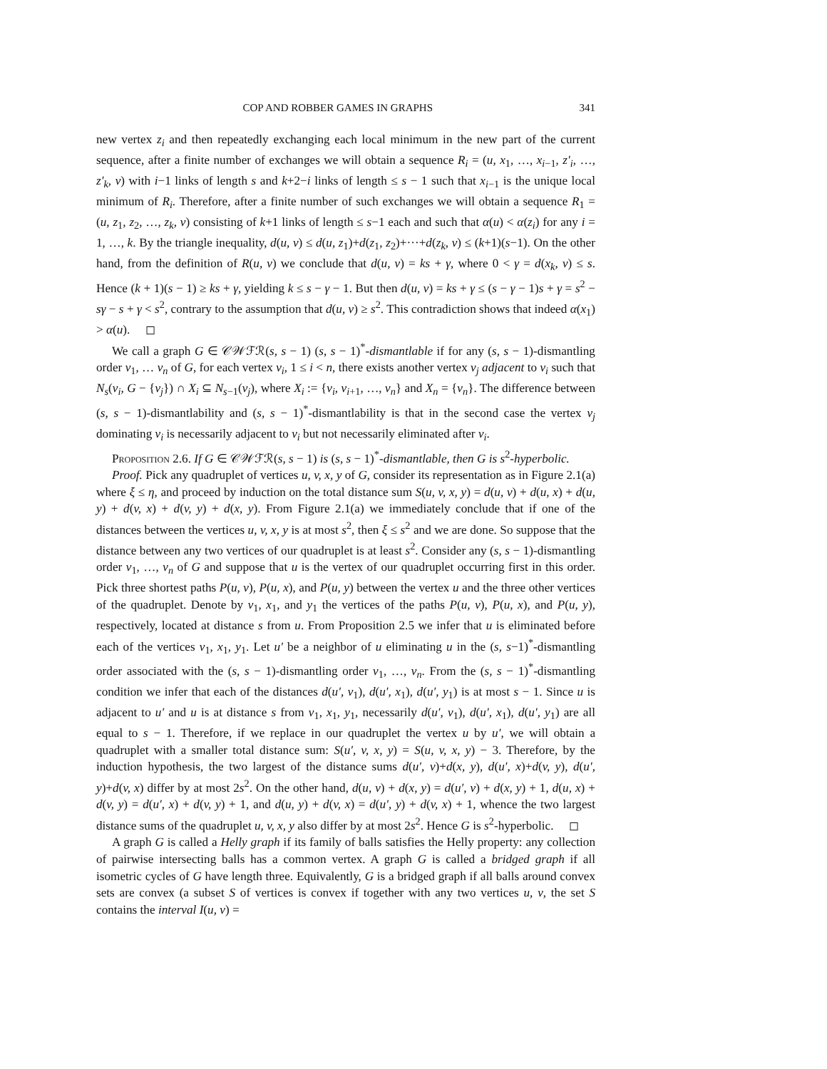COP AND ROBBER GAMES IN GRAPHS 341
new vertex z<sub>i</sub> and then repeatedly exchanging each local minimum in the new part of the current sequence, after a finite number of exchanges we will obtain a sequence R<sub>i</sub> = (u, x<sub>1</sub>, …, x<sub>i−1</sub>, z′<sub>i</sub>, …, z′<sub>k</sub>, v) with i−1 links of length s and k+2−i links of length ≤ s − 1 such that x<sub>i−1</sub> is the unique local minimum of R<sub>i</sub>. Therefore, after a finite number of such exchanges we will obtain a sequence R<sub>1</sub> = (u, z<sub>1</sub>, z<sub>2</sub>, …, z<sub>k</sub>, v) consisting of k+1 links of length ≤ s−1 each and such that α(u) < α(z<sub>i</sub>) for any i = 1, …, k. By the triangle inequality, d(u, v) ≤ d(u, z<sub>1</sub>)+d(z<sub>1</sub>, z<sub>2</sub>)+···+d(z<sub>k</sub>, v) ≤ (k+1)(s−1). On the other hand, from the definition of R(u, v) we conclude that d(u, v) = ks + γ, where 0 < γ = d(x<sub>k</sub>, v) ≤ s. Hence (k + 1)(s − 1) ≥ ks + γ, yielding k ≤ s − γ − 1. But then d(u, v) = ks + γ ≤ (s − γ − 1)s + γ = s<sup>2</sup> − sγ − s + γ < s<sup>2</sup>, contrary to the assumption that d(u, v) ≥ s<sup>2</sup>. This contradiction shows that indeed α(x<sub>1</sub>) > α(u). ◻
We call a graph G ∈ 𝒞𝒲ℱℛ(s, s − 1) (s, s − 1)<sup>*</sup>-dismantlable if for any (s, s − 1)-dismantling order v<sub>1</sub>, … v<sub>n</sub> of G, for each vertex v<sub>i</sub>, 1 ≤ i < n, there exists another vertex v<sub>j</sub> adjacent to v<sub>i</sub> such that N<sub>s</sub>(v<sub>i</sub>, G − {v<sub>j</sub>}) ∩ X<sub>i</sub> ⊆ N<sub>s−1</sub>(v<sub>j</sub>), where X<sub>i</sub> := {v<sub>i</sub>, v<sub>i+1</sub>, …, v<sub>n</sub>} and X<sub>n</sub> = {v<sub>n</sub>}. The difference between (s, s − 1)-dismantlability and (s, s − 1)<sup>*</sup>-dismantlability is that in the second case the vertex v<sub>j</sub> dominating v<sub>i</sub> is necessarily adjacent to v<sub>i</sub> but not necessarily eliminated after v<sub>i</sub>.
Proposition 2.6. If G ∈ 𝒞𝒲ℱℛ(s, s − 1) is (s, s − 1)<sup>*</sup>-dismantlable, then G is s<sup>2</sup>-hyperbolic.
Proof. Pick any quadruplet of vertices u, v, x, y of G, consider its representation as in Figure 2.1(a) where ξ ≤ η, and proceed by induction on the total distance sum S(u, v, x, y) = d(u, v) + d(u, x) + d(u, y) + d(v, x) + d(v, y) + d(x, y). From Figure 2.1(a) we immediately conclude that if one of the distances between the vertices u, v, x, y is at most s<sup>2</sup>, then ξ ≤ s<sup>2</sup> and we are done. So suppose that the distance between any two vertices of our quadruplet is at least s<sup>2</sup>. Consider any (s, s − 1)-dismantling order v<sub>1</sub>, …, v<sub>n</sub> of G and suppose that u is the vertex of our quadruplet occurring first in this order. Pick three shortest paths P(u, v), P(u, x), and P(u, y) between the vertex u and the three other vertices of the quadruplet. Denote by v<sub>1</sub>, x<sub>1</sub>, and y<sub>1</sub> the vertices of the paths P(u, v), P(u, x), and P(u, y), respectively, located at distance s from u. From Proposition 2.5 we infer that u is eliminated before each of the vertices v<sub>1</sub>, x<sub>1</sub>, y<sub>1</sub>. Let u′ be a neighbor of u eliminating u in the (s, s−1)<sup>*</sup>-dismantling order associated with the (s, s − 1)-dismantling order v<sub>1</sub>, …, v<sub>n</sub>. From the (s, s − 1)<sup>*</sup>-dismantling condition we infer that each of the distances d(u′, v<sub>1</sub>), d(u′, x<sub>1</sub>), d(u′, y<sub>1</sub>) is at most s − 1. Since u is adjacent to u′ and u is at distance s from v<sub>1</sub>, x<sub>1</sub>, y<sub>1</sub>, necessarily d(u′, v<sub>1</sub>), d(u′, x<sub>1</sub>), d(u′, y<sub>1</sub>) are all equal to s − 1. Therefore, if we replace in our quadruplet the vertex u by u′, we will obtain a quadruplet with a smaller total distance sum: S(u′, v, x, y) = S(u, v, x, y) − 3. Therefore, by the induction hypothesis, the two largest of the distance sums d(u′, v)+d(x, y), d(u′, x)+d(v, y), d(u′, y)+d(v, x) differ by at most 2s<sup>2</sup>. On the other hand, d(u, v) + d(x, y) = d(u′, v) + d(x, y) + 1, d(u, x) + d(v, y) = d(u′, x) + d(v, y) + 1, and d(u, y) + d(v, x) = d(u′, y) + d(v, x) + 1, whence the two largest distance sums of the quadruplet u, v, x, y also differ by at most 2s<sup>2</sup>. Hence G is s<sup>2</sup>-hyperbolic. ◻
A graph G is called a Helly graph if its family of balls satisfies the Helly property: any collection of pairwise intersecting balls has a common vertex. A graph G is called a bridged graph if all isometric cycles of G have length three. Equivalently, G is a bridged graph if all balls around convex sets are convex (a subset S of vertices is convex if together with any two vertices u, v, the set S contains the interval I(u, v) =